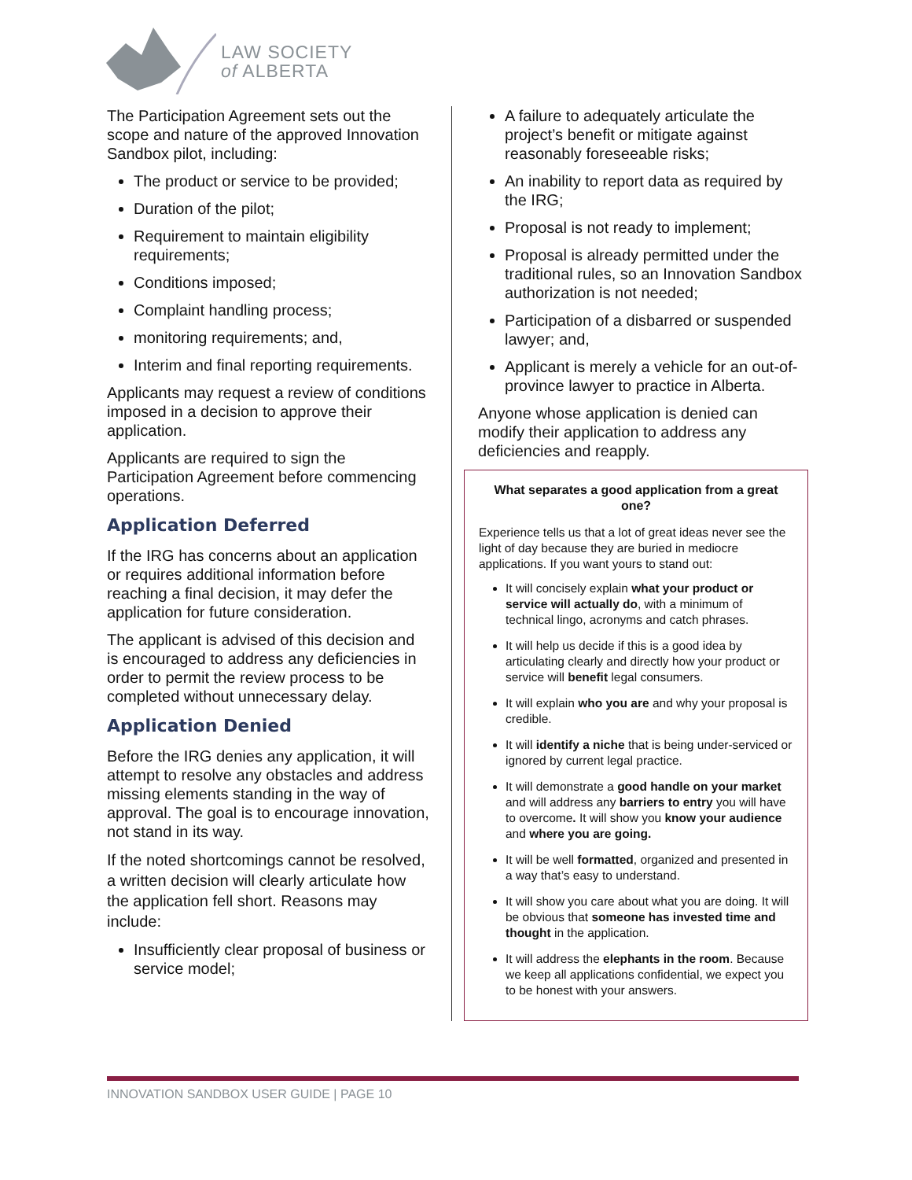LAW SOCIETY
of ALBERTA
The Participation Agreement sets out the scope and nature of the approved Innovation Sandbox pilot, including:
The product or service to be provided;
Duration of the pilot;
Requirement to maintain eligibility requirements;
Conditions imposed;
Complaint handling process;
monitoring requirements; and,
Interim and final reporting requirements.
Applicants may request a review of conditions imposed in a decision to approve their application.
Applicants are required to sign the Participation Agreement before commencing operations.
Application Deferred
If the IRG has concerns about an application or requires additional information before reaching a final decision, it may defer the application for future consideration.
The applicant is advised of this decision and is encouraged to address any deficiencies in order to permit the review process to be completed without unnecessary delay.
Application Denied
Before the IRG denies any application, it will attempt to resolve any obstacles and address missing elements standing in the way of approval. The goal is to encourage innovation, not stand in its way.
If the noted shortcomings cannot be resolved, a written decision will clearly articulate how the application fell short. Reasons may include:
Insufficiently clear proposal of business or service model;
A failure to adequately articulate the project’s benefit or mitigate against reasonably foreseeable risks;
An inability to report data as required by the IRG;
Proposal is not ready to implement;
Proposal is already permitted under the traditional rules, so an Innovation Sandbox authorization is not needed;
Participation of a disbarred or suspended lawyer; and,
Applicant is merely a vehicle for an out-of-province lawyer to practice in Alberta.
Anyone whose application is denied can modify their application to address any deficiencies and reapply.
What separates a good application from a great one?
Experience tells us that a lot of great ideas never see the light of day because they are buried in mediocre applications. If you want yours to stand out:
It will concisely explain what your product or service will actually do, with a minimum of technical lingo, acronyms and catch phrases.
It will help us decide if this is a good idea by articulating clearly and directly how your product or service will benefit legal consumers.
It will explain who you are and why your proposal is credible.
It will identify a niche that is being under-serviced or ignored by current legal practice.
It will demonstrate a good handle on your market and will address any barriers to entry you will have to overcome. It will show you know your audience and where you are going.
It will be well formatted, organized and presented in a way that’s easy to understand.
It will show you care about what you are doing. It will be obvious that someone has invested time and thought in the application.
It will address the elephants in the room. Because we keep all applications confidential, we expect you to be honest with your answers.
INNOVATION SANDBOX USER GUIDE | PAGE 10